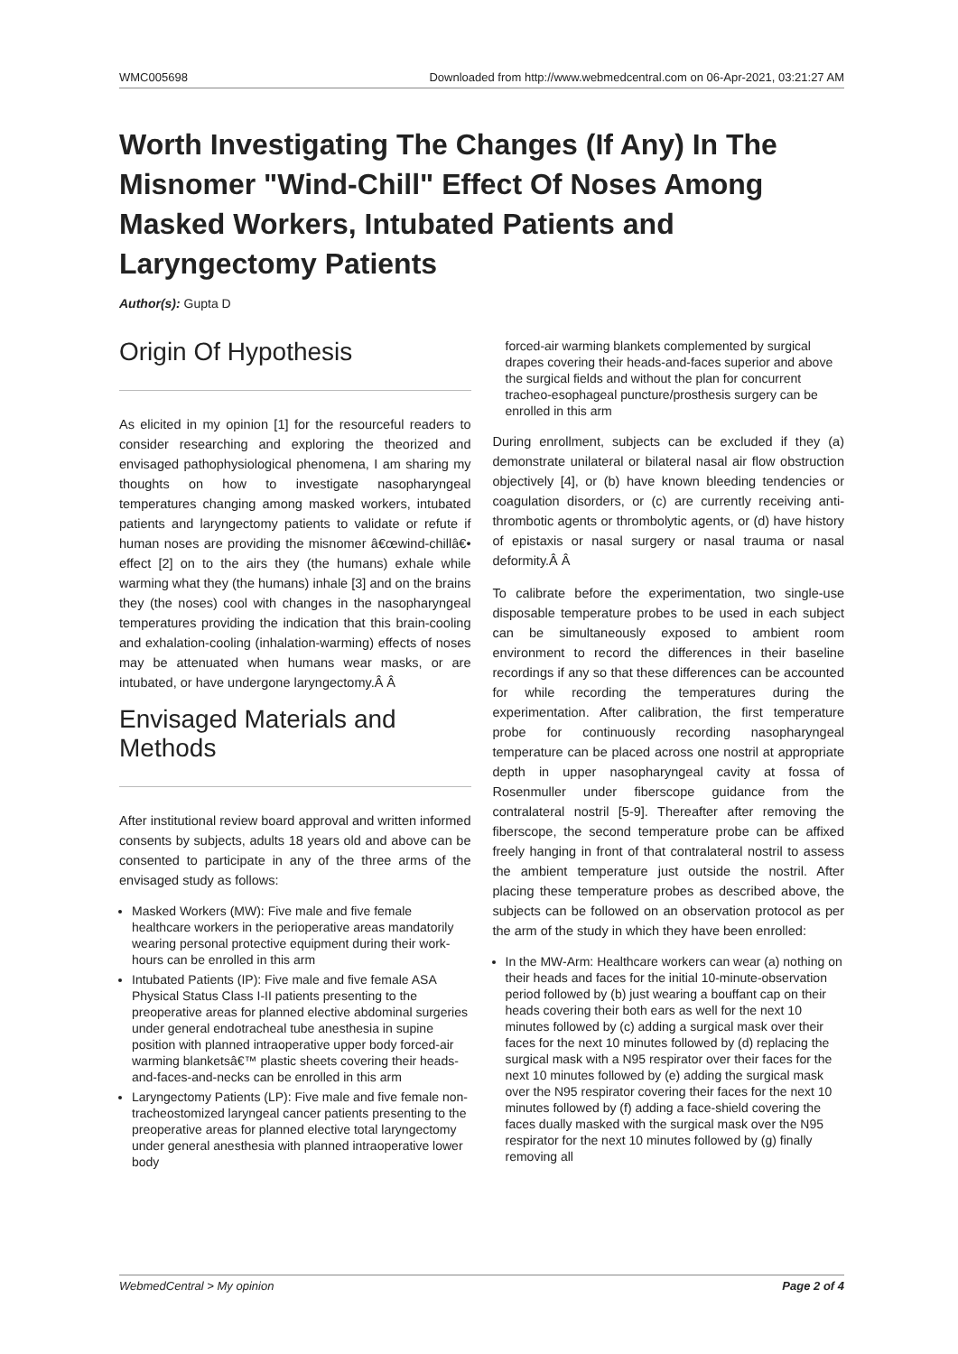WMC005698 Downloaded from http://www.webmedcentral.com on 06-Apr-2021, 03:21:27 AM
Worth Investigating The Changes (If Any) In The Misnomer "Wind-Chill" Effect Of Noses Among Masked Workers, Intubated Patients and Laryngectomy Patients
Author(s): Gupta D
Origin Of Hypothesis
As elicited in my opinion [1] for the resourceful readers to consider researching and exploring the theorized and envisaged pathophysiological phenomena, I am sharing my thoughts on how to investigate nasopharyngeal temperatures changing among masked workers, intubated patients and laryngectomy patients to validate or refute if human noses are providing the misnomer â€œwind-chillâ€• effect [2] on to the airs they (the humans) exhale while warming what they (the humans) inhale [3] and on the brains they (the noses) cool with changes in the nasopharyngeal temperatures providing the indication that this brain-cooling and exhalation-cooling (inhalation-warming) effects of noses may be attenuated when humans wear masks, or are intubated, or have undergone laryngectomy.Â Â
Envisaged Materials and Methods
After institutional review board approval and written informed consents by subjects, adults 18 years old and above can be consented to participate in any of the three arms of the envisaged study as follows:
Masked Workers (MW): Five male and five female healthcare workers in the perioperative areas mandatorily wearing personal protective equipment during their work-hours can be enrolled in this arm
Intubated Patients (IP): Five male and five female ASA Physical Status Class I-II patients presenting to the preoperative areas for planned elective abdominal surgeries under general endotracheal tube anesthesia in supine position with planned intraoperative upper body forced-air warming blanketsâ€™ plastic sheets covering their heads-and-faces-and-necks can be enrolled in this arm
Laryngectomy Patients (LP): Five male and five female non-tracheostomized laryngeal cancer patients presenting to the preoperative areas for planned elective total laryngectomy under general anesthesia with planned intraoperative lower body
forced-air warming blankets complemented by surgical drapes covering their heads-and-faces superior and above the surgical fields and without the plan for concurrent tracheo-esophageal puncture/prosthesis surgery can be enrolled in this arm
During enrollment, subjects can be excluded if they (a) demonstrate unilateral or bilateral nasal air flow obstruction objectively [4], or (b) have known bleeding tendencies or coagulation disorders, or (c) are currently receiving anti-thrombotic agents or thrombolytic agents, or (d) have history of epistaxis or nasal surgery or nasal trauma or nasal deformity.Â Â
To calibrate before the experimentation, two single-use disposable temperature probes to be used in each subject can be simultaneously exposed to ambient room environment to record the differences in their baseline recordings if any so that these differences can be accounted for while recording the temperatures during the experimentation. After calibration, the first temperature probe for continuously recording nasopharyngeal temperature can be placed across one nostril at appropriate depth in upper nasopharyngeal cavity at fossa of Rosenmuller under fiberscope guidance from the contralateral nostril [5-9]. Thereafter after removing the fiberscope, the second temperature probe can be affixed freely hanging in front of that contralateral nostril to assess the ambient temperature just outside the nostril. After placing these temperature probes as described above, the subjects can be followed on an observation protocol as per the arm of the study in which they have been enrolled:
In the MW-Arm: Healthcare workers can wear (a) nothing on their heads and faces for the initial 10-minute-observation period followed by (b) just wearing a bouffant cap on their heads covering their both ears as well for the next 10 minutes followed by (c) adding a surgical mask over their faces for the next 10 minutes followed by (d) replacing the surgical mask with a N95 respirator over their faces for the next 10 minutes followed by (e) adding the surgical mask over the N95 respirator covering their faces for the next 10 minutes followed by (f) adding a face-shield covering the faces dually masked with the surgical mask over the N95 respirator for the next 10 minutes followed by (g) finally removing all
WebmedCentral > My opinion Page 2 of 4